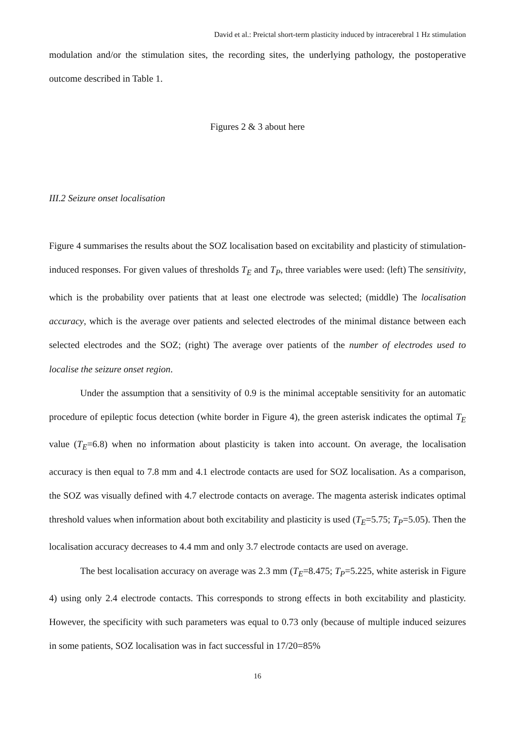David et al.: Preictal short-term plasticity induced by intracerebral 1 Hz stimulation
modulation and/or the stimulation sites, the recording sites, the underlying pathology, the postoperative outcome described in Table 1.
Figures 2 & 3 about here
III.2 Seizure onset localisation
Figure 4 summarises the results about the SOZ localisation based on excitability and plasticity of stimulation-induced responses. For given values of thresholds T<sub>E</sub> and T<sub>P</sub>, three variables were used: (left) The sensitivity, which is the probability over patients that at least one electrode was selected; (middle) The localisation accuracy, which is the average over patients and selected electrodes of the minimal distance between each selected electrodes and the SOZ; (right) The average over patients of the number of electrodes used to localise the seizure onset region.
Under the assumption that a sensitivity of 0.9 is the minimal acceptable sensitivity for an automatic procedure of epileptic focus detection (white border in Figure 4), the green asterisk indicates the optimal T<sub>E</sub> value (T<sub>E</sub>=6.8) when no information about plasticity is taken into account. On average, the localisation accuracy is then equal to 7.8 mm and 4.1 electrode contacts are used for SOZ localisation. As a comparison, the SOZ was visually defined with 4.7 electrode contacts on average. The magenta asterisk indicates optimal threshold values when information about both excitability and plasticity is used (T<sub>E</sub>=5.75; T<sub>P</sub>=5.05). Then the localisation accuracy decreases to 4.4 mm and only 3.7 electrode contacts are used on average.
The best localisation accuracy on average was 2.3 mm (T<sub>E</sub>=8.475; T<sub>P</sub>=5.225, white asterisk in Figure 4) using only 2.4 electrode contacts. This corresponds to strong effects in both excitability and plasticity. However, the specificity with such parameters was equal to 0.73 only (because of multiple induced seizures in some patients, SOZ localisation was in fact successful in 17/20=85%
16